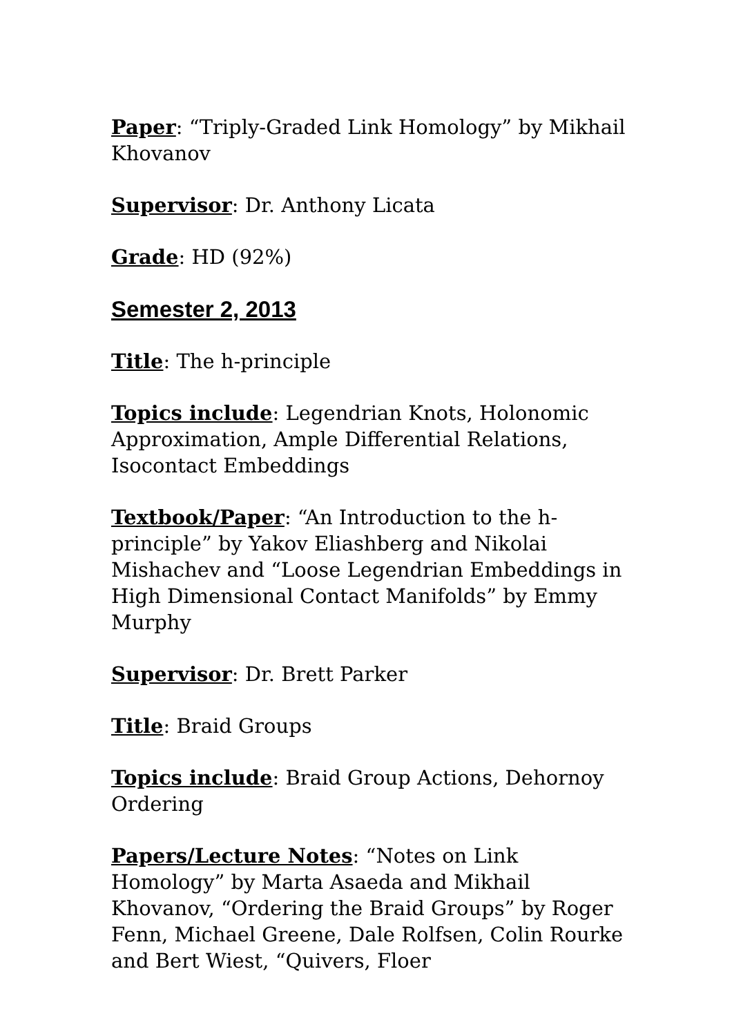Paper: “Triply-Graded Link Homology” by Mikhail Khovanov
Supervisor: Dr. Anthony Licata
Grade: HD (92%)
Semester 2, 2013
Title: The h-principle
Topics include: Legendrian Knots, Holonomic Approximation, Ample Differential Relations, Isocontact Embeddings
Textbook/Paper: “An Introduction to the h-principle” by Yakov Eliashberg and Nikolai Mishachev and “Loose Legendrian Embeddings in High Dimensional Contact Manifolds” by Emmy Murphy
Supervisor: Dr. Brett Parker
Title: Braid Groups
Topics include: Braid Group Actions, Dehornoy Ordering
Papers/Lecture Notes: “Notes on Link Homology” by Marta Asaeda and Mikhail Khovanov, “Ordering the Braid Groups” by Roger Fenn, Michael Greene, Dale Rolfsen, Colin Rourke and Bert Wiest, “Quivers, Floer